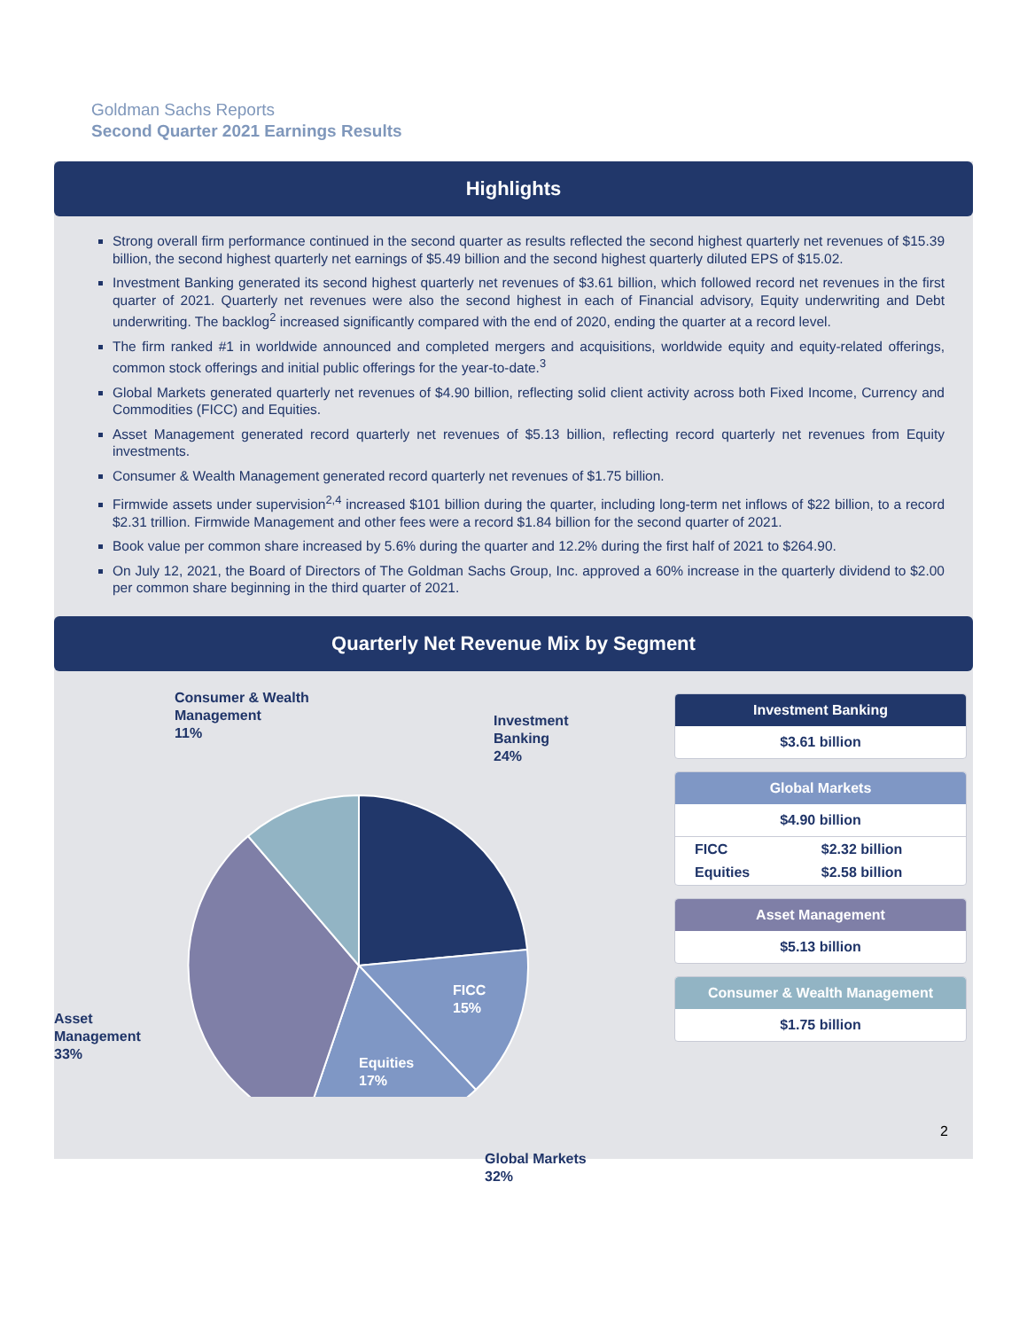Goldman Sachs Reports
Second Quarter 2021 Earnings Results
Highlights
Strong overall firm performance continued in the second quarter as results reflected the second highest quarterly net revenues of $15.39 billion, the second highest quarterly net earnings of $5.49 billion and the second highest quarterly diluted EPS of $15.02.
Investment Banking generated its second highest quarterly net revenues of $3.61 billion, which followed record net revenues in the first quarter of 2021. Quarterly net revenues were also the second highest in each of Financial advisory, Equity underwriting and Debt underwriting. The backlog<sup>2</sup> increased significantly compared with the end of 2020, ending the quarter at a record level.
The firm ranked #1 in worldwide announced and completed mergers and acquisitions, worldwide equity and equity-related offerings, common stock offerings and initial public offerings for the year-to-date.<sup>3</sup>
Global Markets generated quarterly net revenues of $4.90 billion, reflecting solid client activity across both Fixed Income, Currency and Commodities (FICC) and Equities.
Asset Management generated record quarterly net revenues of $5.13 billion, reflecting record quarterly net revenues from Equity investments.
Consumer & Wealth Management generated record quarterly net revenues of $1.75 billion.
Firmwide assets under supervision<sup>2,4</sup> increased $101 billion during the quarter, including long-term net inflows of $22 billion, to a record $2.31 trillion. Firmwide Management and other fees were a record $1.84 billion for the second quarter of 2021.
Book value per common share increased by 5.6% during the quarter and 12.2% during the first half of 2021 to $264.90.
On July 12, 2021, the Board of Directors of The Goldman Sachs Group, Inc. approved a 60% increase in the quarterly dividend to $2.00 per common share beginning in the third quarter of 2021.
Quarterly Net Revenue Mix by Segment
Consumer & Wealth
Management
11%
Investment
Banking
24%
Asset
Management
33%
FICC
15%
Equities
17%
Global Markets
32%
Investment Banking
$3.61 billion
Global Markets
$4.90 billion
| FICC | $2.32 billion |
| Equities | $2.58 billion |
Asset Management
$5.13 billion
Consumer & Wealth Management
$1.75 billion
2